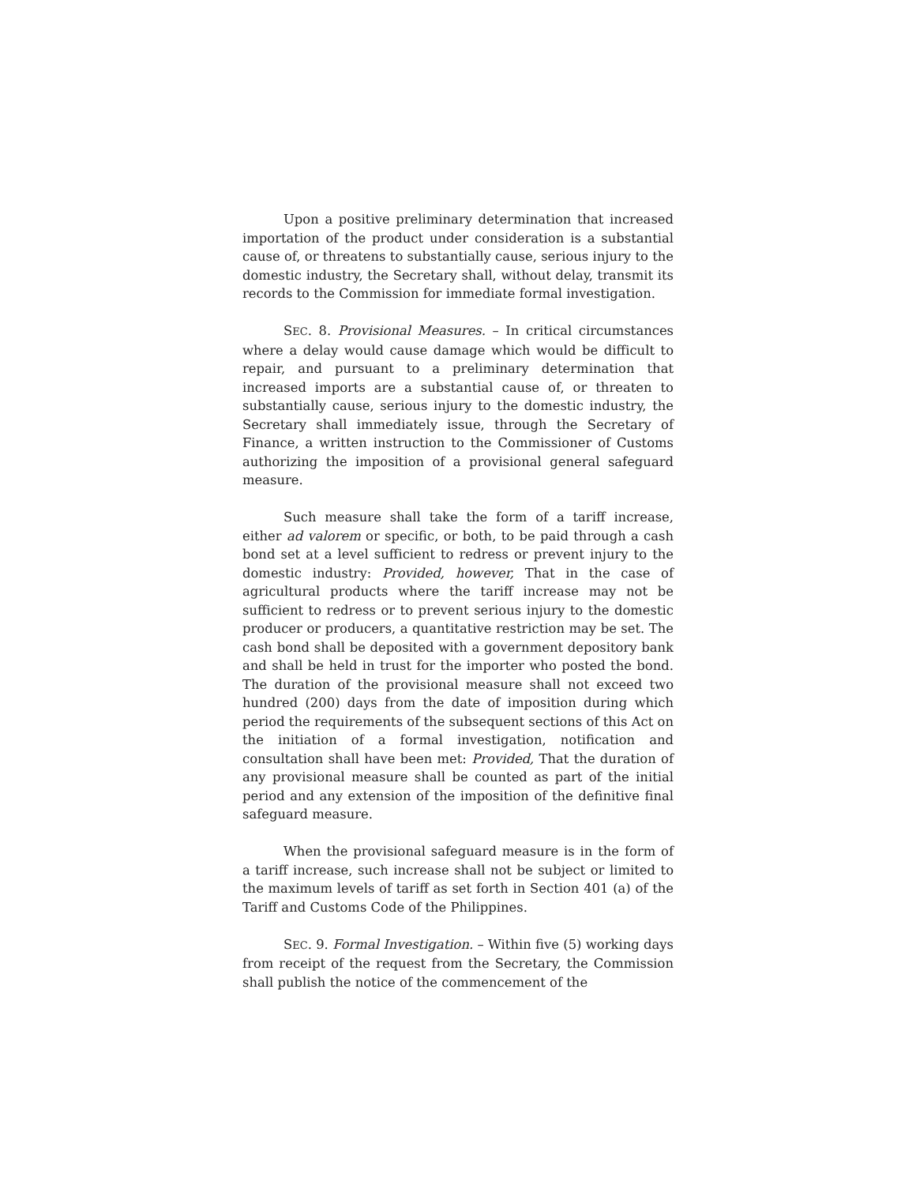Upon a positive preliminary determination that increased importation of the product under consideration is a substantial cause of, or threatens to substantially cause, serious injury to the domestic industry, the Secretary shall, without delay, transmit its records to the Commission for immediate formal investigation.
SEC. 8. Provisional Measures. – In critical circumstances where a delay would cause damage which would be difficult to repair, and pursuant to a preliminary determination that increased imports are a substantial cause of, or threaten to substantially cause, serious injury to the domestic industry, the Secretary shall immediately issue, through the Secretary of Finance, a written instruction to the Commissioner of Customs authorizing the imposition of a provisional general safeguard measure.
Such measure shall take the form of a tariff increase, either ad valorem or specific, or both, to be paid through a cash bond set at a level sufficient to redress or prevent injury to the domestic industry: Provided, however, That in the case of agricultural products where the tariff increase may not be sufficient to redress or to prevent serious injury to the domestic producer or producers, a quantitative restriction may be set. The cash bond shall be deposited with a government depository bank and shall be held in trust for the importer who posted the bond. The duration of the provisional measure shall not exceed two hundred (200) days from the date of imposition during which period the requirements of the subsequent sections of this Act on the initiation of a formal investigation, notification and consultation shall have been met: Provided, That the duration of any provisional measure shall be counted as part of the initial period and any extension of the imposition of the definitive final safeguard measure.
When the provisional safeguard measure is in the form of a tariff increase, such increase shall not be subject or limited to the maximum levels of tariff as set forth in Section 401 (a) of the Tariff and Customs Code of the Philippines.
SEC. 9. Formal Investigation. – Within five (5) working days from receipt of the request from the Secretary, the Commission shall publish the notice of the commencement of the